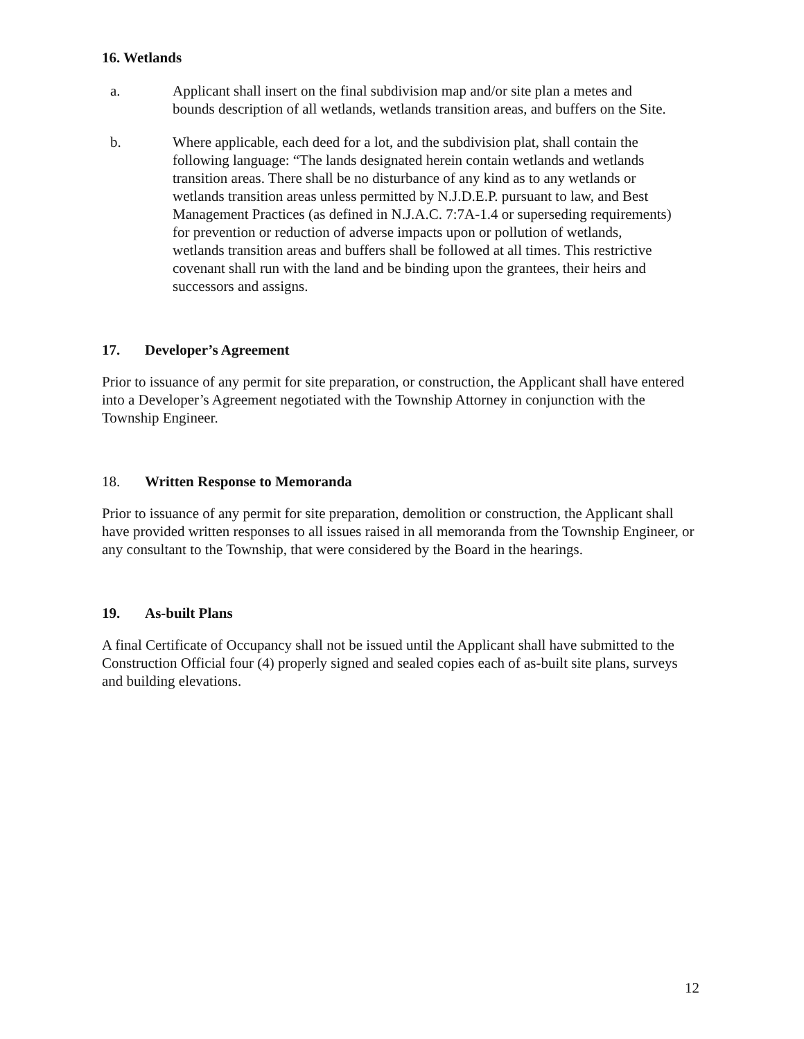16. Wetlands
a. Applicant shall insert on the final subdivision map and/or site plan a metes and bounds description of all wetlands, wetlands transition areas, and buffers on the Site.
b. Where applicable, each deed for a lot, and the subdivision plat, shall contain the following language: “The lands designated herein contain wetlands and wetlands transition areas. There shall be no disturbance of any kind as to any wetlands or wetlands transition areas unless permitted by N.J.D.E.P. pursuant to law, and Best Management Practices (as defined in N.J.A.C. 7:7A-1.4 or superseding requirements) for prevention or reduction of adverse impacts upon or pollution of wetlands, wetlands transition areas and buffers shall be followed at all times. This restrictive covenant shall run with the land and be binding upon the grantees, their heirs and successors and assigns.
17. Developer’s Agreement
Prior to issuance of any permit for site preparation, or construction, the Applicant shall have entered into a Developer’s Agreement negotiated with the Township Attorney in conjunction with the Township Engineer.
18. Written Response to Memoranda
Prior to issuance of any permit for site preparation, demolition or construction, the Applicant shall have provided written responses to all issues raised in all memoranda from the Township Engineer, or any consultant to the Township, that were considered by the Board in the hearings.
19. As-built Plans
A final Certificate of Occupancy shall not be issued until the Applicant shall have submitted to the Construction Official four (4) properly signed and sealed copies each of as-built site plans, surveys and building elevations.
12